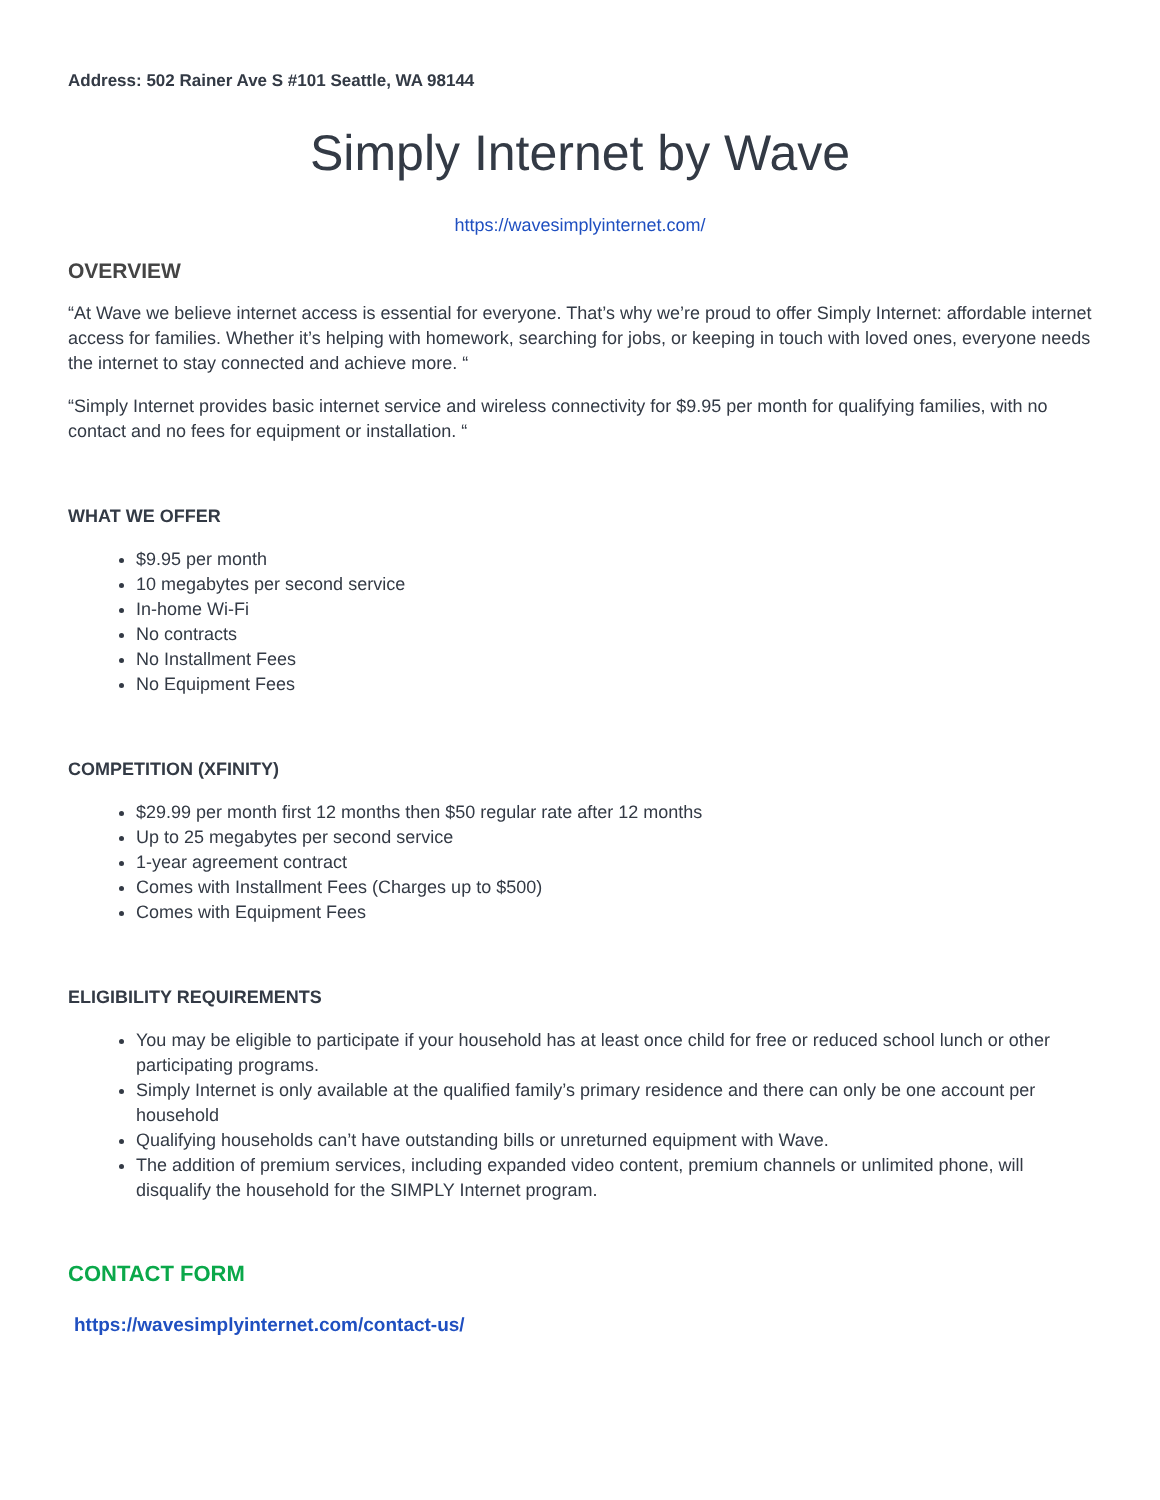Address: 502 Rainer Ave S #101 Seattle, WA 98144
Simply Internet by Wave
https://wavesimplyinternet.com/
OVERVIEW
“At Wave we believe internet access is essential for everyone. That’s why we’re proud to offer Simply Internet: affordable internet access for families. Whether it’s helping with homework, searching for jobs, or keeping in touch with loved ones, everyone needs the internet to stay connected and achieve more. “
“Simply Internet provides basic internet service and wireless connectivity for $9.95 per month for qualifying families, with no contact and no fees for equipment or installation. “
WHAT WE OFFER
$9.95 per month
10 megabytes per second service
In-home Wi-Fi
No contracts
No Installment Fees
No Equipment Fees
COMPETITION (XFINITY)
$29.99 per month first 12 months then $50 regular rate after 12 months
Up to 25 megabytes per second service
1-year agreement contract
Comes with Installment Fees (Charges up to $500)
Comes with Equipment Fees
ELIGIBILITY REQUIREMENTS
You may be eligible to participate if your household has at least once child for free or reduced school lunch or other participating programs.
Simply Internet is only available at the qualified family’s primary residence and there can only be one account per household
Qualifying households can’t have outstanding bills or unreturned equipment with Wave.
The addition of premium services, including expanded video content, premium channels or unlimited phone, will disqualify the household for the SIMPLY Internet program.
CONTACT FORM
https://wavesimplyinternet.com/contact-us/